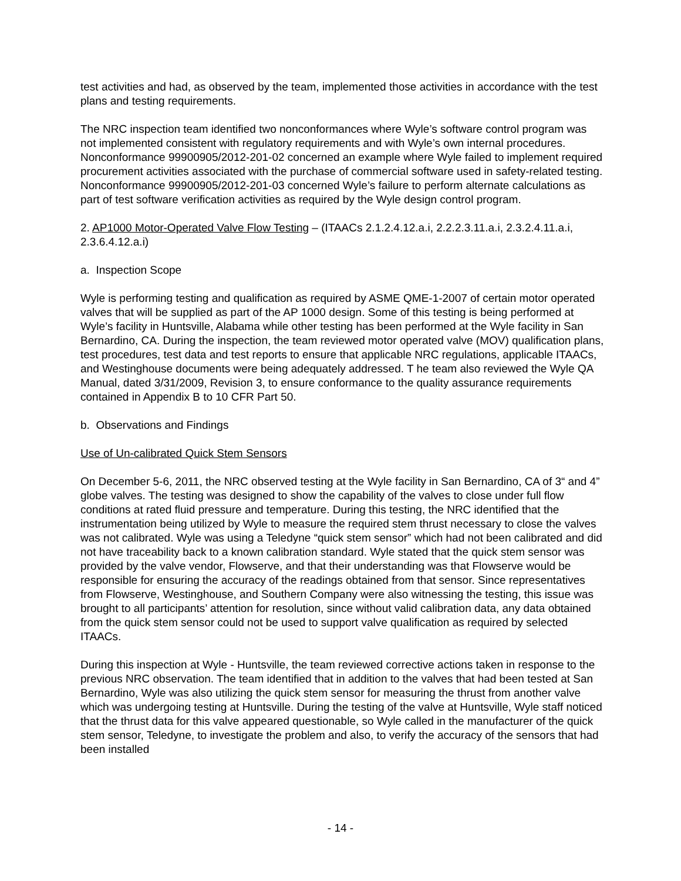test activities and had, as observed by the team, implemented those activities in accordance with the test plans and testing requirements.
The NRC inspection team identified two nonconformances where Wyle’s software control program was not implemented consistent with regulatory requirements and with Wyle’s own internal procedures. Nonconformance 99900905/2012-201-02 concerned an example where Wyle failed to implement required procurement activities associated with the purchase of commercial software used in safety-related testing. Nonconformance 99900905/2012-201-03 concerned Wyle’s failure to perform alternate calculations as part of test software verification activities as required by the Wyle design control program.
2. AP1000 Motor-Operated Valve Flow Testing – (ITAACs 2.1.2.4.12.a.i, 2.2.2.3.11.a.i, 2.3.2.4.11.a.i, 2.3.6.4.12.a.i)
a. Inspection Scope
Wyle is performing testing and qualification as required by ASME QME-1-2007 of certain motor operated valves that will be supplied as part of the AP 1000 design. Some of this testing is being performed at Wyle’s facility in Huntsville, Alabama while other testing has been performed at the Wyle facility in San Bernardino, CA. During the inspection, the team reviewed motor operated valve (MOV) qualification plans, test procedures, test data and test reports to ensure that applicable NRC regulations, applicable ITAACs, and Westinghouse documents were being adequately addressed. T he team also reviewed the Wyle QA Manual, dated 3/31/2009, Revision 3, to ensure conformance to the quality assurance requirements contained in Appendix B to 10 CFR Part 50.
b. Observations and Findings
Use of Un-calibrated Quick Stem Sensors
On December 5-6, 2011, the NRC observed testing at the Wyle facility in San Bernardino, CA of 3“ and 4” globe valves. The testing was designed to show the capability of the valves to close under full flow conditions at rated fluid pressure and temperature. During this testing, the NRC identified that the instrumentation being utilized by Wyle to measure the required stem thrust necessary to close the valves was not calibrated. Wyle was using a Teledyne “quick stem sensor” which had not been calibrated and did not have traceability back to a known calibration standard. Wyle stated that the quick stem sensor was provided by the valve vendor, Flowserve, and that their understanding was that Flowserve would be responsible for ensuring the accuracy of the readings obtained from that sensor. Since representatives from Flowserve, Westinghouse, and Southern Company were also witnessing the testing, this issue was brought to all participants’ attention for resolution, since without valid calibration data, any data obtained from the quick stem sensor could not be used to support valve qualification as required by selected ITAACs.
During this inspection at Wyle - Huntsville, the team reviewed corrective actions taken in response to the previous NRC observation. The team identified that in addition to the valves that had been tested at San Bernardino, Wyle was also utilizing the quick stem sensor for measuring the thrust from another valve which was undergoing testing at Huntsville. During the testing of the valve at Huntsville, Wyle staff noticed that the thrust data for this valve appeared questionable, so Wyle called in the manufacturer of the quick stem sensor, Teledyne, to investigate the problem and also, to verify the accuracy of the sensors that had been installed
- 14 -